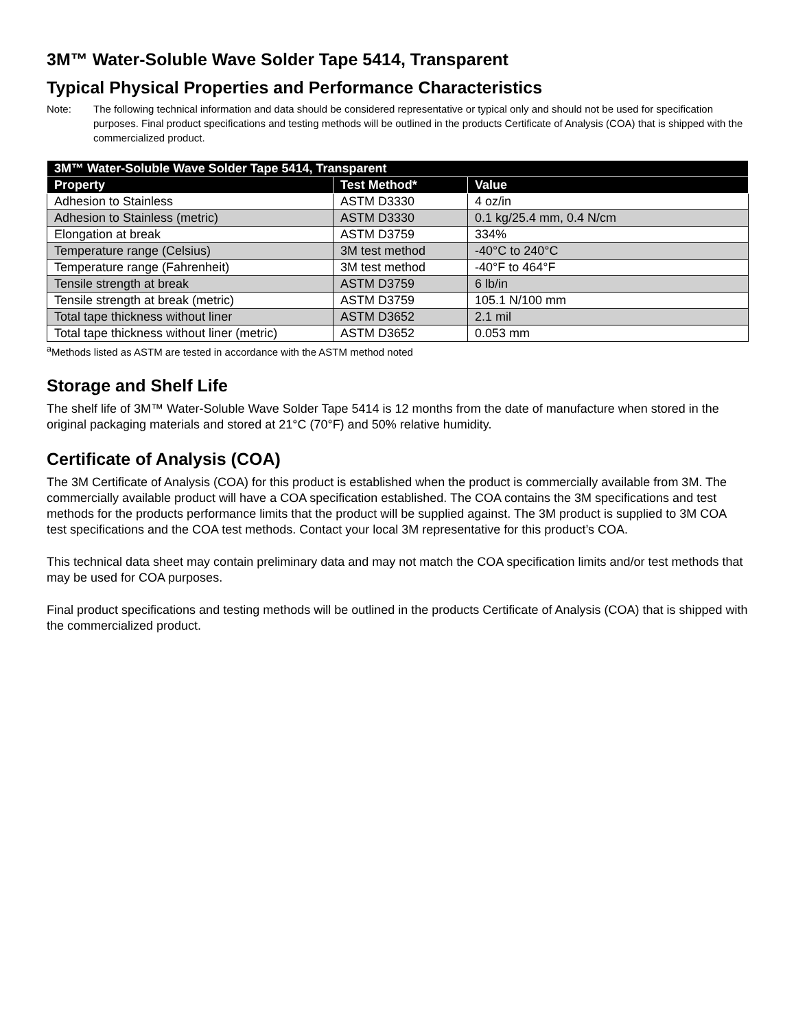3M™ Water-Soluble Wave Solder Tape 5414, Transparent
Typical Physical Properties and Performance Characteristics
Note: The following technical information and data should be considered representative or typical only and should not be used for specification purposes. Final product specifications and testing methods will be outlined in the products Certificate of Analysis (COA) that is shipped with the commercialized product.
| 3M™ Water-Soluble Wave Solder Tape 5414, Transparent | | |
| --- | --- | --- |
| Property | Test Method* | Value |
| Adhesion to Stainless | ASTM D3330 | 4 oz/in |
| Adhesion to Stainless (metric) | ASTM D3330 | 0.1 kg/25.4 mm, 0.4 N/cm |
| Elongation at break | ASTM D3759 | 334% |
| Temperature range (Celsius) | 3M test method | -40°C to 240°C |
| Temperature range (Fahrenheit) | 3M test method | -40°F to 464°F |
| Tensile strength at break | ASTM D3759 | 6 lb/in |
| Tensile strength at break (metric) | ASTM D3759 | 105.1 N/100 mm |
| Total tape thickness without liner | ASTM D3652 | 2.1 mil |
| Total tape thickness without liner (metric) | ASTM D3652 | 0.053 mm |
<sup>a</sup> Methods listed as ASTM are tested in accordance with the ASTM method noted
Storage and Shelf Life
The shelf life of 3M™ Water-Soluble Wave Solder Tape 5414 is 12 months from the date of manufacture when stored in the original packaging materials and stored at 21°C (70°F) and 50% relative humidity.
Certificate of Analysis (COA)
The 3M Certificate of Analysis (COA) for this product is established when the product is commercially available from 3M. The commercially available product will have a COA specification established. The COA contains the 3M specifications and test methods for the products performance limits that the product will be supplied against. The 3M product is supplied to 3M COA test specifications and the COA test methods. Contact your local 3M representative for this product’s COA.
This technical data sheet may contain preliminary data and may not match the COA specification limits and/or test methods that may be used for COA purposes.
Final product specifications and testing methods will be outlined in the products Certificate of Analysis (COA) that is shipped with the commercialized product.